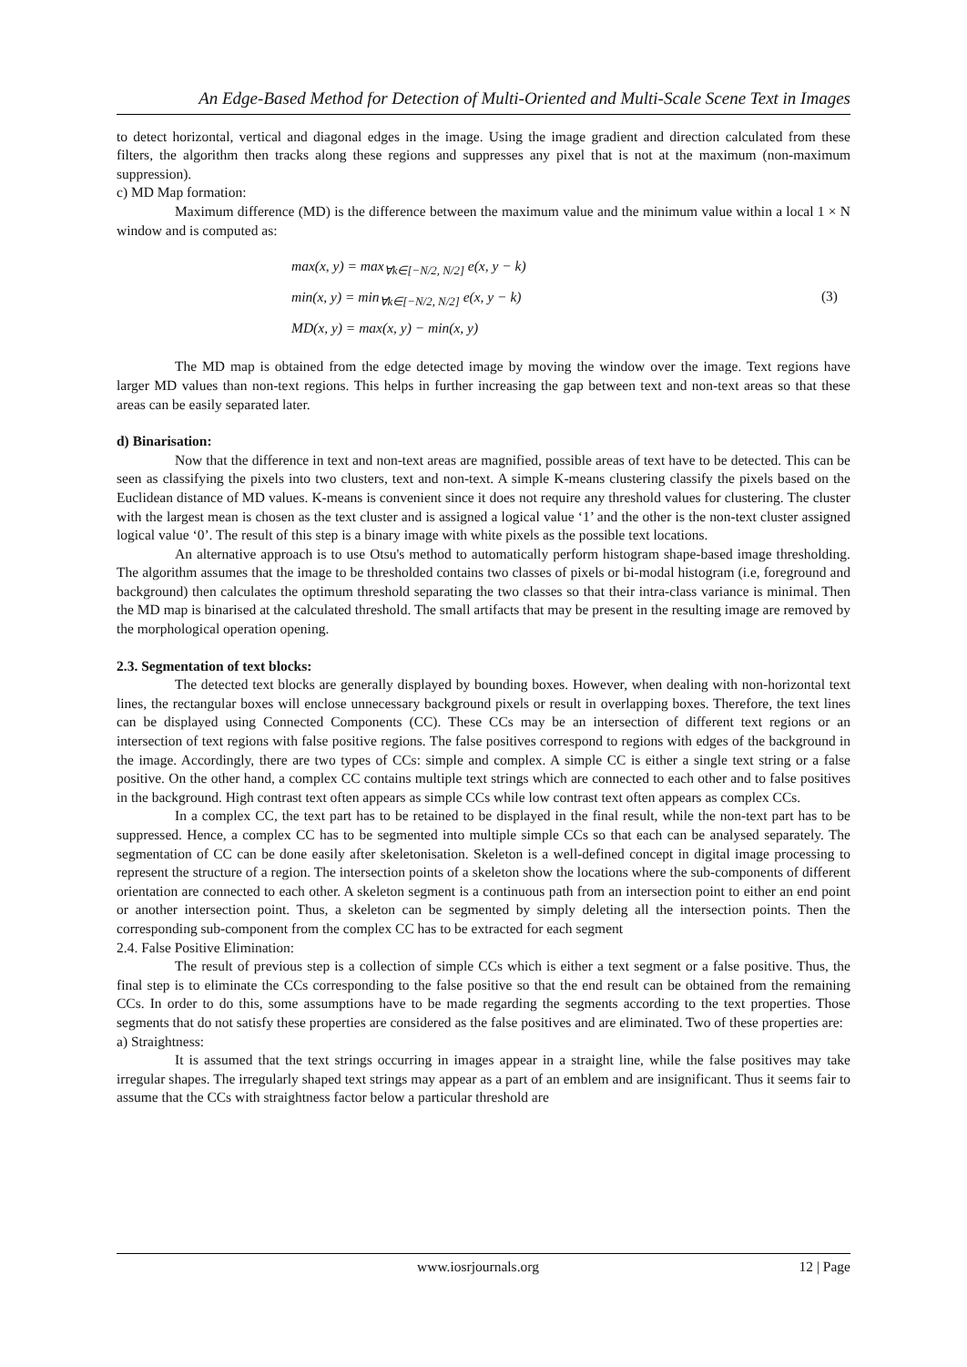An Edge-Based Method for Detection of Multi-Oriented and Multi-Scale Scene Text in Images
to detect horizontal, vertical and diagonal edges in the image. Using the image gradient and direction calculated from these filters, the algorithm then tracks along these regions and suppresses any pixel that is not at the maximum (non-maximum suppression).
c) MD Map formation:
Maximum difference (MD) is the difference between the maximum value and the minimum value within a local 1 × N window and is computed as:
max(x, y) = max<sub>∀k∈[−N/2, N/2]</sub> e(x, y − k)
min(x, y) = min<sub>∀k∈[−N/2, N/2]</sub> e(x, y − k)
MD(x, y) = max(x, y) − min(x, y)
(3)
The MD map is obtained from the edge detected image by moving the window over the image. Text regions have larger MD values than non-text regions. This helps in further increasing the gap between text and non-text areas so that these areas can be easily separated later.
d) Binarisation:
Now that the difference in text and non-text areas are magnified, possible areas of text have to be detected. This can be seen as classifying the pixels into two clusters, text and non-text. A simple K-means clustering classify the pixels based on the Euclidean distance of MD values. K-means is convenient since it does not require any threshold values for clustering. The cluster with the largest mean is chosen as the text cluster and is assigned a logical value ‘1’ and the other is the non-text cluster assigned logical value ‘0’. The result of this step is a binary image with white pixels as the possible text locations.
An alternative approach is to use Otsu's method to automatically perform histogram shape-based image thresholding. The algorithm assumes that the image to be thresholded contains two classes of pixels or bi-modal histogram (i.e, foreground and background) then calculates the optimum threshold separating the two classes so that their intra-class variance is minimal. Then the MD map is binarised at the calculated threshold. The small artifacts that may be present in the resulting image are removed by the morphological operation opening.
2.3. Segmentation of text blocks:
The detected text blocks are generally displayed by bounding boxes. However, when dealing with non-horizontal text lines, the rectangular boxes will enclose unnecessary background pixels or result in overlapping boxes. Therefore, the text lines can be displayed using Connected Components (CC). These CCs may be an intersection of different text regions or an intersection of text regions with false positive regions. The false positives correspond to regions with edges of the background in the image. Accordingly, there are two types of CCs: simple and complex. A simple CC is either a single text string or a false positive. On the other hand, a complex CC contains multiple text strings which are connected to each other and to false positives in the background. High contrast text often appears as simple CCs while low contrast text often appears as complex CCs.
In a complex CC, the text part has to be retained to be displayed in the final result, while the non-text part has to be suppressed. Hence, a complex CC has to be segmented into multiple simple CCs so that each can be analysed separately. The segmentation of CC can be done easily after skeletonisation. Skeleton is a well-defined concept in digital image processing to represent the structure of a region. The intersection points of a skeleton show the locations where the sub-components of different orientation are connected to each other. A skeleton segment is a continuous path from an intersection point to either an end point or another intersection point. Thus, a skeleton can be segmented by simply deleting all the intersection points. Then the corresponding sub-component from the complex CC has to be extracted for each segment
2.4. False Positive Elimination:
The result of previous step is a collection of simple CCs which is either a text segment or a false positive. Thus, the final step is to eliminate the CCs corresponding to the false positive so that the end result can be obtained from the remaining CCs. In order to do this, some assumptions have to be made regarding the segments according to the text properties. Those segments that do not satisfy these properties are considered as the false positives and are eliminated. Two of these properties are:
a) Straightness:
It is assumed that the text strings occurring in images appear in a straight line, while the false positives may take irregular shapes. The irregularly shaped text strings may appear as a part of an emblem and are insignificant. Thus it seems fair to assume that the CCs with straightness factor below a particular threshold are
www.iosrjournals.org 12 | Page